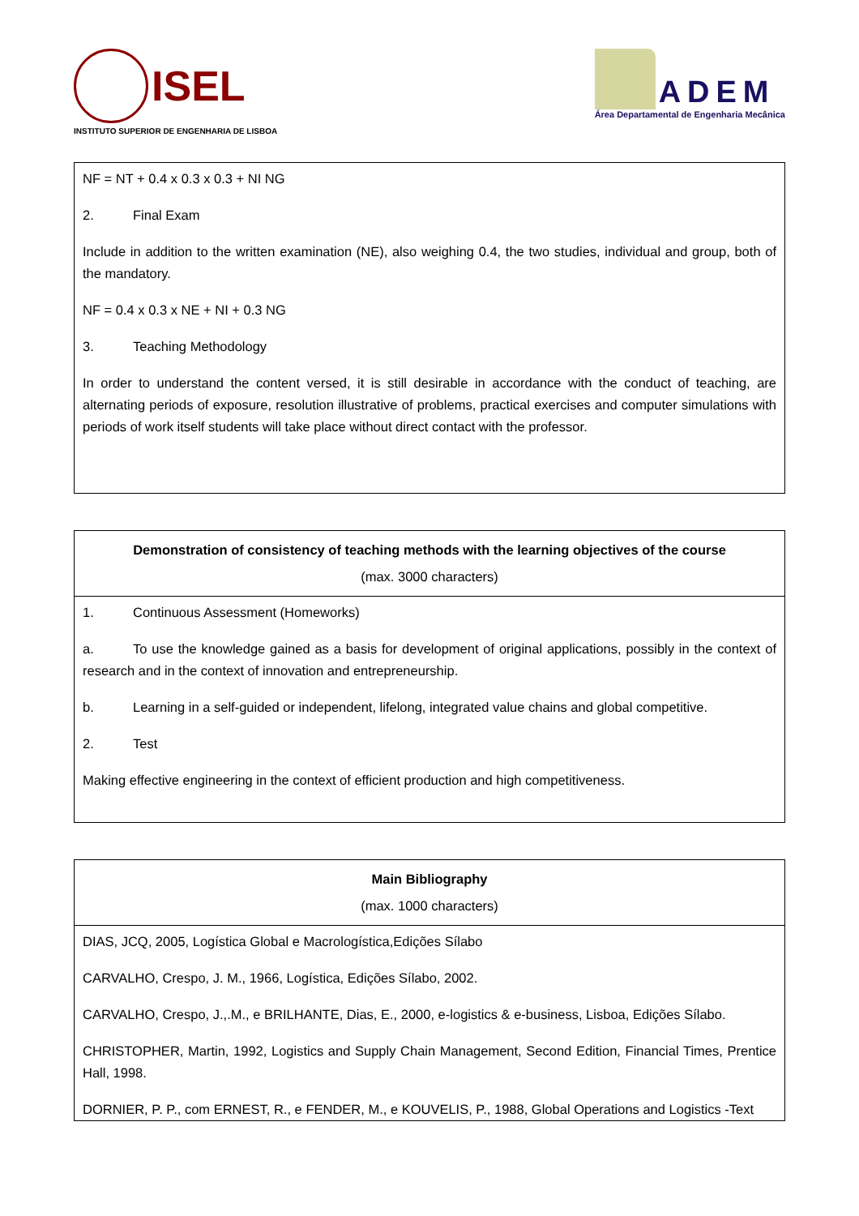ISEL
INSTITUTO SUPERIOR DE ENGENHARIA DE LISBOA
ADEM
Área Departamental de Engenharia Mecânica
| NF = NT + 0.4 x 0.3 x 0.3 + NI NG 2. Final Exam Include in addition to the written examination (NE), also weighing 0.4, the two studies, individual and group, both of the mandatory. NF = 0.4 x 0.3 x NE + NI + 0.3 NG 3. Teaching Methodology In order to understand the content versed, it is still desirable in accordance with the conduct of teaching, are alternating periods of exposure, resolution illustrative of problems, practical exercises and computer simulations with periods of work itself students will take place without direct contact with the professor. |
| Demonstration of consistency of teaching methods with the learning objectives of the course (max. 3000 characters) |
| --- |
| 1. Continuous Assessment (Homeworks) a. To use the knowledge gained as a basis for development of original applications, possibly in the context of research and in the context of innovation and entrepreneurship. b. Learning in a self-guided or independent, lifelong, integrated value chains and global competitive. 2. Test Making effective engineering in the context of efficient production and high competitiveness. |
| Main Bibliography (max. 1000 characters) |
| --- |
| DIAS, JCQ, 2005, Logística Global e Macrologística,Edições Sílabo CARVALHO, Crespo, J. M., 1966, Logística, Edições Sílabo, 2002. CARVALHO, Crespo, J.,.M., e BRILHANTE, Dias, E., 2000, e-logistics & e-business, Lisboa, Edições Sílabo. CHRISTOPHER, Martin, 1992, Logistics and Supply Chain Management, Second Edition, Financial Times, Prentice Hall, 1998. DORNIER, P. P., com ERNEST, R., e FENDER, M., e KOUVELIS, P., 1988, Global Operations and Logistics -Text |